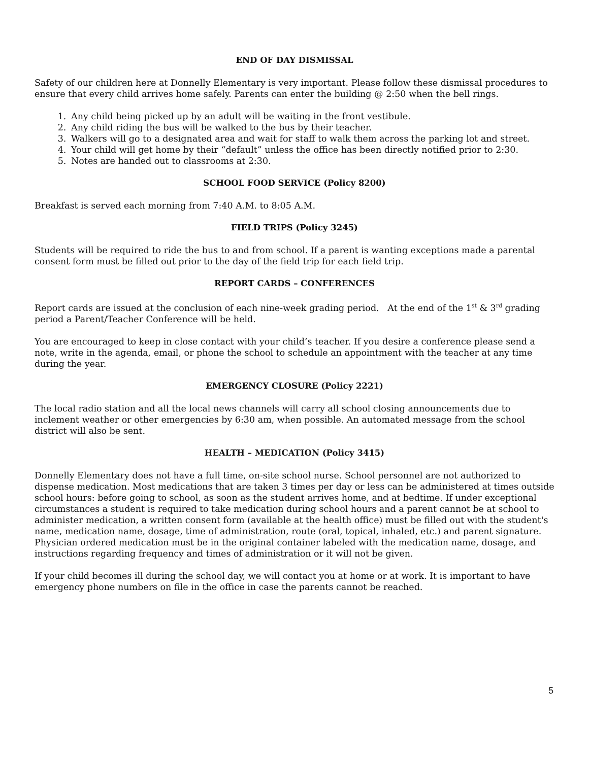END OF DAY DISMISSAL
Safety of our children here at Donnelly Elementary is very important. Please follow these dismissal procedures to ensure that every child arrives home safely. Parents can enter the building @ 2:50 when the bell rings.
1. Any child being picked up by an adult will be waiting in the front vestibule.
2. Any child riding the bus will be walked to the bus by their teacher.
3. Walkers will go to a designated area and wait for staff to walk them across the parking lot and street.
4. Your child will get home by their “default” unless the office has been directly notified prior to 2:30.
5. Notes are handed out to classrooms at 2:30.
SCHOOL FOOD SERVICE (Policy 8200)
Breakfast is served each morning from 7:40 A.M. to 8:05 A.M.
FIELD TRIPS (Policy 3245)
Students will be required to ride the bus to and from school. If a parent is wanting exceptions made a parental consent form must be filled out prior to the day of the field trip for each field trip.
REPORT CARDS – CONFERENCES
Report cards are issued at the conclusion of each nine-week grading period. At the end of the 1<sup>st</sup> & 3<sup>rd</sup> grading period a Parent/Teacher Conference will be held.
You are encouraged to keep in close contact with your child’s teacher. If you desire a conference please send a note, write in the agenda, email, or phone the school to schedule an appointment with the teacher at any time during the year.
EMERGENCY CLOSURE (Policy 2221)
The local radio station and all the local news channels will carry all school closing announcements due to inclement weather or other emergencies by 6:30 am, when possible. An automated message from the school district will also be sent.
HEALTH – MEDICATION (Policy 3415)
Donnelly Elementary does not have a full time, on-site school nurse. School personnel are not authorized to dispense medication. Most medications that are taken 3 times per day or less can be administered at times outside school hours: before going to school, as soon as the student arrives home, and at bedtime. If under exceptional circumstances a student is required to take medication during school hours and a parent cannot be at school to administer medication, a written consent form (available at the health office) must be filled out with the student's name, medication name, dosage, time of administration, route (oral, topical, inhaled, etc.) and parent signature. Physician ordered medication must be in the original container labeled with the medication name, dosage, and instructions regarding frequency and times of administration or it will not be given.
If your child becomes ill during the school day, we will contact you at home or at work. It is important to have emergency phone numbers on file in the office in case the parents cannot be reached.
5